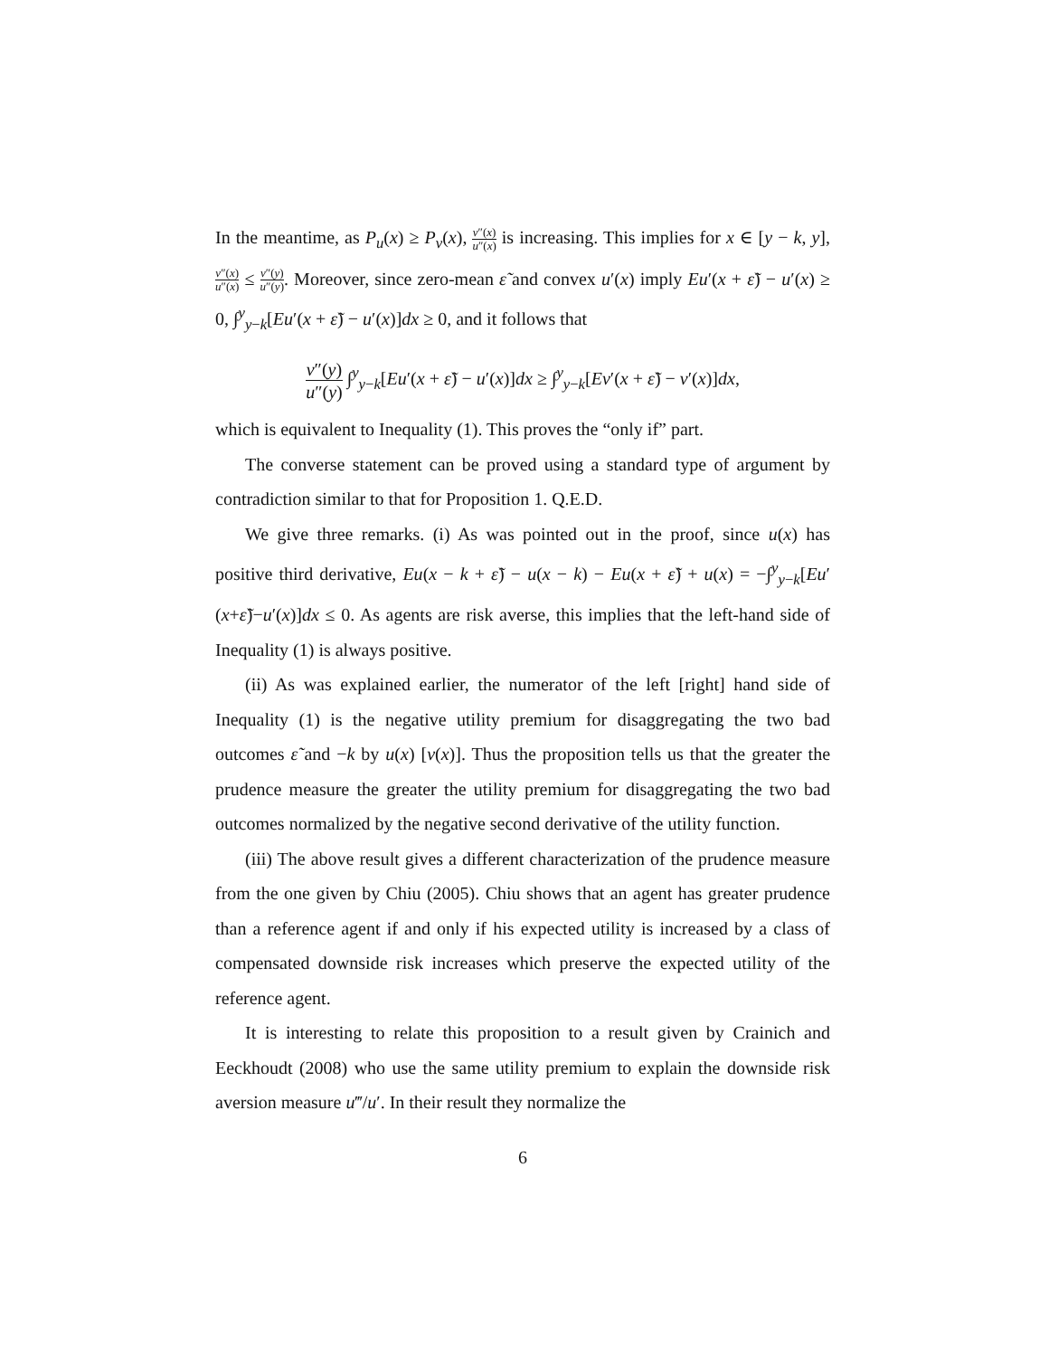In the meantime, as P<sub>u</sub>(x) ≥ P<sub>v</sub>(x), v″(x) u″(x) is increasing. This implies for x ∈ [y − k, y], v″(x) u″(x) ≤ v″(y) u″(y). Moreover, since zero-mean ε̃ and convex u′(x) imply Eu′(x + ε̃) − u′(x) ≥ 0, ∫<sup>y</sup><sub>y−k</sub>[Eu′(x + ε̃) − u′(x)]dx ≥ 0, and it follows that
v″(y) u″(y) ∫<sup>y</sup><sub>y−k</sub>[Eu′(x + ε̃) − u′(x)]dx ≥ ∫<sup>y</sup><sub>y−k</sub>[Ev′(x + ε̃) − v′(x)]dx,
which is equivalent to Inequality (1). This proves the “only if” part.
The converse statement can be proved using a standard type of argument by contradiction similar to that for Proposition 1. Q.E.D.
We give three remarks. (i) As was pointed out in the proof, since u(x) has positive third derivative, Eu(x − k + ε̃) − u(x − k) − Eu(x + ε̃) + u(x) = −∫<sup>y</sup><sub>y−k</sub>[Eu′(x+ε̃)−u′(x)]dx ≤ 0. As agents are risk averse, this implies that the left-hand side of Inequality (1) is always positive.
(ii) As was explained earlier, the numerator of the left [right] hand side of Inequality (1) is the negative utility premium for disaggregating the two bad outcomes ε̃ and −k by u(x) [v(x)]. Thus the proposition tells us that the greater the prudence measure the greater the utility premium for disaggregating the two bad outcomes normalized by the negative second derivative of the utility function.
(iii) The above result gives a different characterization of the prudence measure from the one given by Chiu (2005). Chiu shows that an agent has greater prudence than a reference agent if and only if his expected utility is increased by a class of compensated downside risk increases which preserve the expected utility of the reference agent.
It is interesting to relate this proposition to a result given by Crainich and Eeckhoudt (2008) who use the same utility premium to explain the downside risk aversion measure u‴/u′. In their result they normalize the
6